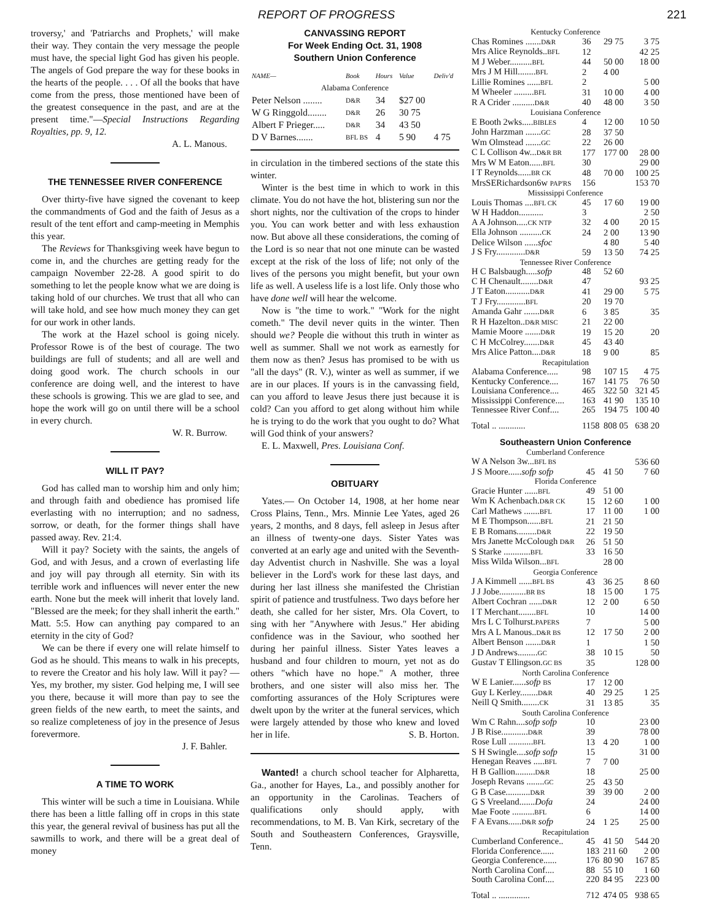REPORT OF PROGRESS 221
troversy,' and 'Patriarchs and Prophets,' will make their way. They contain the very message the people must have, the special light God has given his people. The angels of God prepare the way for these books in the hearts of the people. . . . Of all the books that have come from the press, those mentioned have been of the greatest consequence in the past, and are at the present time."—Special Instructions Regarding Royalties, pp. 9, 12.
A. L. Manous.
THE TENNESSEE RIVER CONFERENCE
Over thirty-five have signed the covenant to keep the commandments of God and the faith of Jesus as a result of the tent effort and camp-meeting in Memphis this year.
The Reviews for Thanksgiving week have begun to come in, and the churches are getting ready for the campaign November 22-28. A good spirit to do something to let the people know what we are doing is taking hold of our churches. We trust that all who can will take hold, and see how much money they can get for our work in other lands.
The work at the Hazel school is going nicely. Professor Rowe is of the best of courage. The two buildings are full of students; and all are well and doing good work. The church schools in our conference are doing well, and the interest to have these schools is growing. This we are glad to see, and hope the work will go on until there will be a school in every church.
W. R. Burrow.
WILL IT PAY?
God has called man to worship him and only him; and through faith and obedience has promised life everlasting with no interruption; and no sadness, sorrow, or death, for the former things shall have passed away. Rev. 21:4.
Will it pay? Society with the saints, the angels of God, and with Jesus, and a crown of everlasting life and joy will pay through all eternity. Sin with its terrible work and influences will never enter the new earth. None but the meek will inherit that lovely land. "Blessed are the meek; for they shall inherit the earth." Matt. 5:5. How can anything pay compared to an eternity in the city of God?
We can be there if every one will relate himself to God as he should. This means to walk in his precepts, to revere the Creator and his holy law. Will it pay? — Yes, my brother, my sister. God helping me, I will see you there, because it will more than pay to see the green fields of the new earth, to meet the saints, and so realize completeness of joy in the presence of Jesus forevermore.
J. F. Bahler.
A TIME TO WORK
This winter will be such a time in Louisiana. While there has been a little falling off in crops in this state this year, the general revival of business has put all the sawmills to work, and there will be a great deal of money
CANVASSING REPORT
For Week Ending Oct. 31, 1908
Southern Union Conference
| NAME— | Book | Hours | Value | Deliv'd |
| Alabama Conference | | | | |
| Peter Nelson ........ | D&R | 34 | $27 00 | |
| W G Ringgold........ | D&R | 26 | 30 75 | |
| Albert F Prieger..... | D&R | 34 | 43 50 | |
| D V Barnes....... | BFL BS | 4 | 5 90 | 4 75 |
in circulation in the timbered sections of the state this winter.
Winter is the best time in which to work in this climate. You do not have the hot, blistering sun nor the short nights, nor the cultivation of the crops to hinder you. You can work better and with less exhaustion now. But above all these considerations, the coming of the Lord is so near that not one minute can be wasted except at the risk of the loss of life; not only of the lives of the persons you might benefit, but your own life as well. A useless life is a lost life. Only those who have done well will hear the welcome.
Now is "the time to work." "Work for the night cometh." The devil never quits in the winter. Then should we? People die without this truth in winter as well as summer. Shall we not work as earnestly for them now as then? Jesus has promised to be with us "all the days" (R. V.), winter as well as summer, if we are in our places. If yours is in the canvassing field, can you afford to leave Jesus there just because it is cold? Can you afford to get along without him while he is trying to do the work that you ought to do? What will God think of your answers?
E. L. Maxwell, Pres. Louisiana Conf.
OBITUARY
Yates.— On October 14, 1908, at her home near Cross Plains, Tenn., Mrs. Minnie Lee Yates, aged 26 years, 2 months, and 8 days, fell asleep in Jesus after an illness of twenty-one days. Sister Yates was converted at an early age and united with the Seventh-day Adventist church in Nashville. She was a loyal believer in the Lord's work for these last days, and during her last illness she manifested the Christian spirit of patience and trustfulness. Two days before her death, she called for her sister, Mrs. Ola Covert, to sing with her "Anywhere with Jesus." Her abiding confidence was in the Saviour, who soothed her during her painful illness. Sister Yates leaves a husband and four children to mourn, yet not as do others "which have no hope." A mother, three brothers, and one sister will also miss her. The comforting assurances of the Holy Scriptures were dwelt upon by the writer at the funeral services, which were largely attended by those who knew and loved her in life. S. B. Horton.
Wanted! a church school teacher for Alpharetta, Ga., another for Hayes, La., and possibly another for an opportunity in the Carolinas. Teachers of qualifications only should apply, with recommendations, to M. B. Van Kirk, secretary of the South and Southeastern Conferences, Graysville, Tenn.
| Kentucky Conference | | | |
| Chas Romines ....... D&R | 36 | 29 75 | 3 75 |
| Mrs Alice Reynolds.. BFL | 12 | | 42 25 |
| M J Weber.......... BFL | 44 | 50 00 | 18 00 |
| Mrs J M Hill........ BFL | 2 | 4 00 | |
| Lillie Romines ...... BFL | 2 | | 5 00 |
| M Wheeler ......... BFL | 31 | 10 00 | 4 00 |
| R A Crider .......... D&R | 40 | 48 00 | 3 50 |
| Louisiana Conference | | | |
| E Booth 2wks..... BIBLES | 4 | 12 00 | 10 50 |
| John Harzman ....... GC | 28 | 37 50 | |
| Wm Olmstead ....... GC | 22 | 26 00 | |
| C L Collison 4w... D&R BR | 177 | 177 00 | 28 00 |
| Mrs W M Eaton...... BFL | 30 | | 29 00 |
| I T Reynolds...... BR CK | 48 | 70 00 | 100 25 |
| MrsSERichardson6w PAP'RS | 156 | | 153 70 |
| Mississippi Conference | | | |
| Louis Thomas .... BFL CK | 45 | 17 60 | 19 00 |
| W H Haddon........... | 3 | | 2 50 |
| A A Johnson..... CK NTP | 32 | 4 00 | 20 15 |
| Ella Johnson .......... CK | 24 | 2 00 | 13 90 |
| Delice Wilson ...... sfoc | | 4 80 | 5 40 |
| J S Fry............. D&R | 59 | 13 50 | 74 25 |
| Tennessee River Conference | | | |
| H C Balsbaugh..... sofp | 48 | 52 60 | |
| C H Chenault........ D&R | 47 | | 93 25 |
| J T Eaton........... D&R | 41 | 29 00 | 5 75 |
| T J Fry............. BFL | 20 | 19 70 | |
| Amanda Gahr ....... D&R | 6 | 3 85 | 35 |
| R H Hazelton.. D&R MISC | 21 | 22 00 | |
| Mamie Moore ....... D&R | 19 | 15 20 | 20 |
| C H McColrey....... D&R | 45 | 43 40 | |
| Mrs Alice Patton.... D&R | 18 | 9 00 | 85 |
| Recapitulation | | | |
| Alabama Conference..... | 98 | 107 15 | 4 75 |
| Kentucky Conference.... | 167 | 141 75 | 76 50 |
| Louisiana Conference.... | 465 | 322 50 | 321 45 |
| Mississippi Conference.... | 163 | 41 90 | 135 10 |
| Tennessee River Conf.... | 265 | 194 75 | 100 40 |
| Total .. ............ | 1158 | 808 05 | 638 20 |
Southeastern Union Conference
| Cumberland Conference | | | |
| W A Nelson 3w... BFL BS | | | 536 60 |
| J S Moore...... sofp sofp | 45 | 41 50 | 7 60 |
| Florida Conference | | | |
| Gracie Hunter ...... BFL | 49 | 51 00 | |
| Wm K Achenbach. D&R CK | 15 | 12 60 | 1 00 |
| Carl Mathews ....... BFL | 17 | 11 00 | 1 00 |
| M E Thompson...... BFL | 21 | 21 50 | |
| E B Romans......... D&R | 22 | 19 50 | |
| Mrs Janette McColough D&R | 26 | 51 50 | |
| S Starke ............ BFL | 33 | 16 50 | |
| Miss Wilda Wilson... BFL | | 28 00 | |
| Georgia Conference | | | |
| J A Kimmell ...... BFL BS | 43 | 36 25 | 8 60 |
| J J Jobe............ BR BS | 18 | 15 00 | 1 75 |
| Albert Cochran ...... D&R | 12 | 2 00 | 6 50 |
| I T Merchant........ BFL | 10 | | 14 00 |
| Mrs L C Tolhurst. PAPERS | 7 | | 5 00 |
| Mrs A L Manous.. D&R BS | 12 | 17 50 | 2 00 |
| Albert Benson ....... D&R | 1 | | 1 50 |
| J D Andrews......... GC | 38 | 10 15 | 50 |
| Gustav T Ellingson. GC BS | 35 | | 128 00 |
| North Carolina Conference | | | |
| W E Lanier...... sofp BS | 17 | 12 00 | |
| Guy L Kerley........ D&R | 40 | 29 25 | 1 25 |
| Neill Q Smith........ CK | 31 | 13 85 | 35 |
| South Carolina Conference | | | |
| Wm C Rahn.... sofp sofp | 10 | | 23 00 |
| J B Rise............ D&R | 39 | | 78 00 |
| Rose Lull ........... BFL | 13 | 4 20 | 1 00 |
| S H Swingle.... sofp sofp | 15 | | 31 00 |
| Henegan Reaves ..... BFL | 7 | 7 00 | |
| H B Gallion......... D&R | 18 | | 25 00 |
| Joseph Revans ........ GC | 25 | 43 50 | |
| G B Case........... D&R | 39 | 39 00 | 2 00 |
| G S Vreeland....... Dofa | 24 | | 24 00 |
| Mae Foote .......... BFL | 6 | | 14 00 |
| F A Evans...... D&R sofp | 24 | 1 25 | 25 00 |
| Recapitulation | | | |
| Cumberland Conference.. | 45 | 41 50 | 544 20 |
| Florida Conference...... | 183 | 211 60 | 2 00 |
| Georgia Conference...... | 176 | 80 90 | 167 85 |
| North Carolina Conf.... | 88 | 55 10 | 1 60 |
| South Carolina Conf.... | 220 | 84 95 | 223 00 |
| Total .. .............. | 712 | 474 05 | 938 65 |